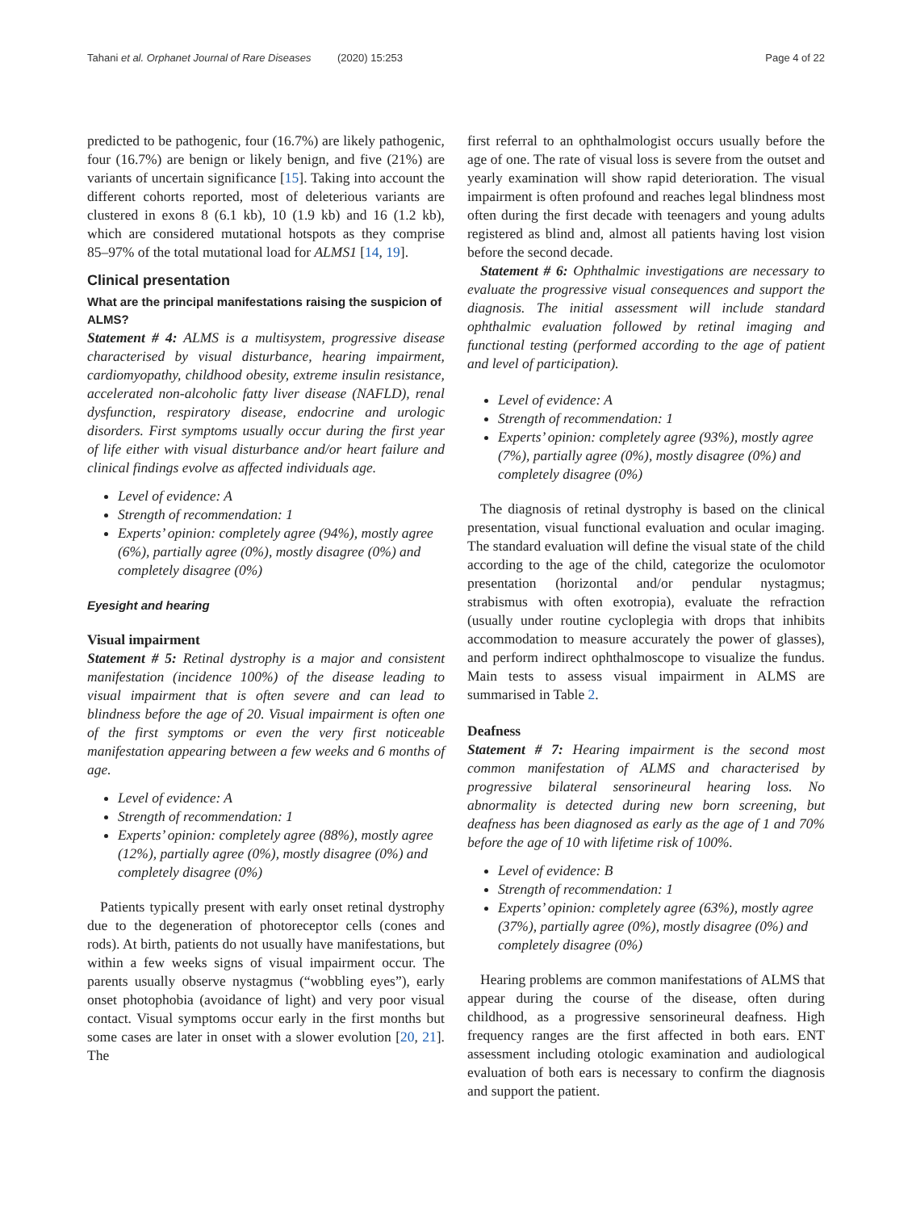Tahani et al. Orphanet Journal of Rare Diseases (2020) 15:253 Page 4 of 22
predicted to be pathogenic, four (16.7%) are likely pathogenic, four (16.7%) are benign or likely benign, and five (21%) are variants of uncertain significance [15]. Taking into account the different cohorts reported, most of deleterious variants are clustered in exons 8 (6.1 kb), 10 (1.9 kb) and 16 (1.2 kb), which are considered mutational hotspots as they comprise 85–97% of the total mutational load for ALMS1 [14, 19].
Clinical presentation
What are the principal manifestations raising the suspicion of ALMS?
Statement # 4: ALMS is a multisystem, progressive disease characterised by visual disturbance, hearing impairment, cardiomyopathy, childhood obesity, extreme insulin resistance, accelerated non-alcoholic fatty liver disease (NAFLD), renal dysfunction, respiratory disease, endocrine and urologic disorders. First symptoms usually occur during the first year of life either with visual disturbance and/or heart failure and clinical findings evolve as affected individuals age.
Level of evidence: A
Strength of recommendation: 1
Experts’ opinion: completely agree (94%), mostly agree (6%), partially agree (0%), mostly disagree (0%) and completely disagree (0%)
Eyesight and hearing
Visual impairment
Statement # 5: Retinal dystrophy is a major and consistent manifestation (incidence 100%) of the disease leading to visual impairment that is often severe and can lead to blindness before the age of 20. Visual impairment is often one of the first symptoms or even the very first noticeable manifestation appearing between a few weeks and 6 months of age.
Level of evidence: A
Strength of recommendation: 1
Experts’ opinion: completely agree (88%), mostly agree (12%), partially agree (0%), mostly disagree (0%) and completely disagree (0%)
Patients typically present with early onset retinal dystrophy due to the degeneration of photoreceptor cells (cones and rods). At birth, patients do not usually have manifestations, but within a few weeks signs of visual impairment occur. The parents usually observe nystagmus (“wobbling eyes”), early onset photophobia (avoidance of light) and very poor visual contact. Visual symptoms occur early in the first months but some cases are later in onset with a slower evolution [20, 21]. The
first referral to an ophthalmologist occurs usually before the age of one. The rate of visual loss is severe from the outset and yearly examination will show rapid deterioration. The visual impairment is often profound and reaches legal blindness most often during the first decade with teenagers and young adults registered as blind and, almost all patients having lost vision before the second decade.
Statement # 6: Ophthalmic investigations are necessary to evaluate the progressive visual consequences and support the diagnosis. The initial assessment will include standard ophthalmic evaluation followed by retinal imaging and functional testing (performed according to the age of patient and level of participation).
Level of evidence: A
Strength of recommendation: 1
Experts’ opinion: completely agree (93%), mostly agree (7%), partially agree (0%), mostly disagree (0%) and completely disagree (0%)
The diagnosis of retinal dystrophy is based on the clinical presentation, visual functional evaluation and ocular imaging. The standard evaluation will define the visual state of the child according to the age of the child, categorize the oculomotor presentation (horizontal and/or pendular nystagmus; strabismus with often exotropia), evaluate the refraction (usually under routine cycloplegia with drops that inhibits accommodation to measure accurately the power of glasses), and perform indirect ophthalmoscope to visualize the fundus. Main tests to assess visual impairment in ALMS are summarised in Table 2.
Deafness
Statement # 7: Hearing impairment is the second most common manifestation of ALMS and characterised by progressive bilateral sensorineural hearing loss. No abnormality is detected during new born screening, but deafness has been diagnosed as early as the age of 1 and 70% before the age of 10 with lifetime risk of 100%.
Level of evidence: B
Strength of recommendation: 1
Experts’ opinion: completely agree (63%), mostly agree (37%), partially agree (0%), mostly disagree (0%) and completely disagree (0%)
Hearing problems are common manifestations of ALMS that appear during the course of the disease, often during childhood, as a progressive sensorineural deafness. High frequency ranges are the first affected in both ears. ENT assessment including otologic examination and audiological evaluation of both ears is necessary to confirm the diagnosis and support the patient.